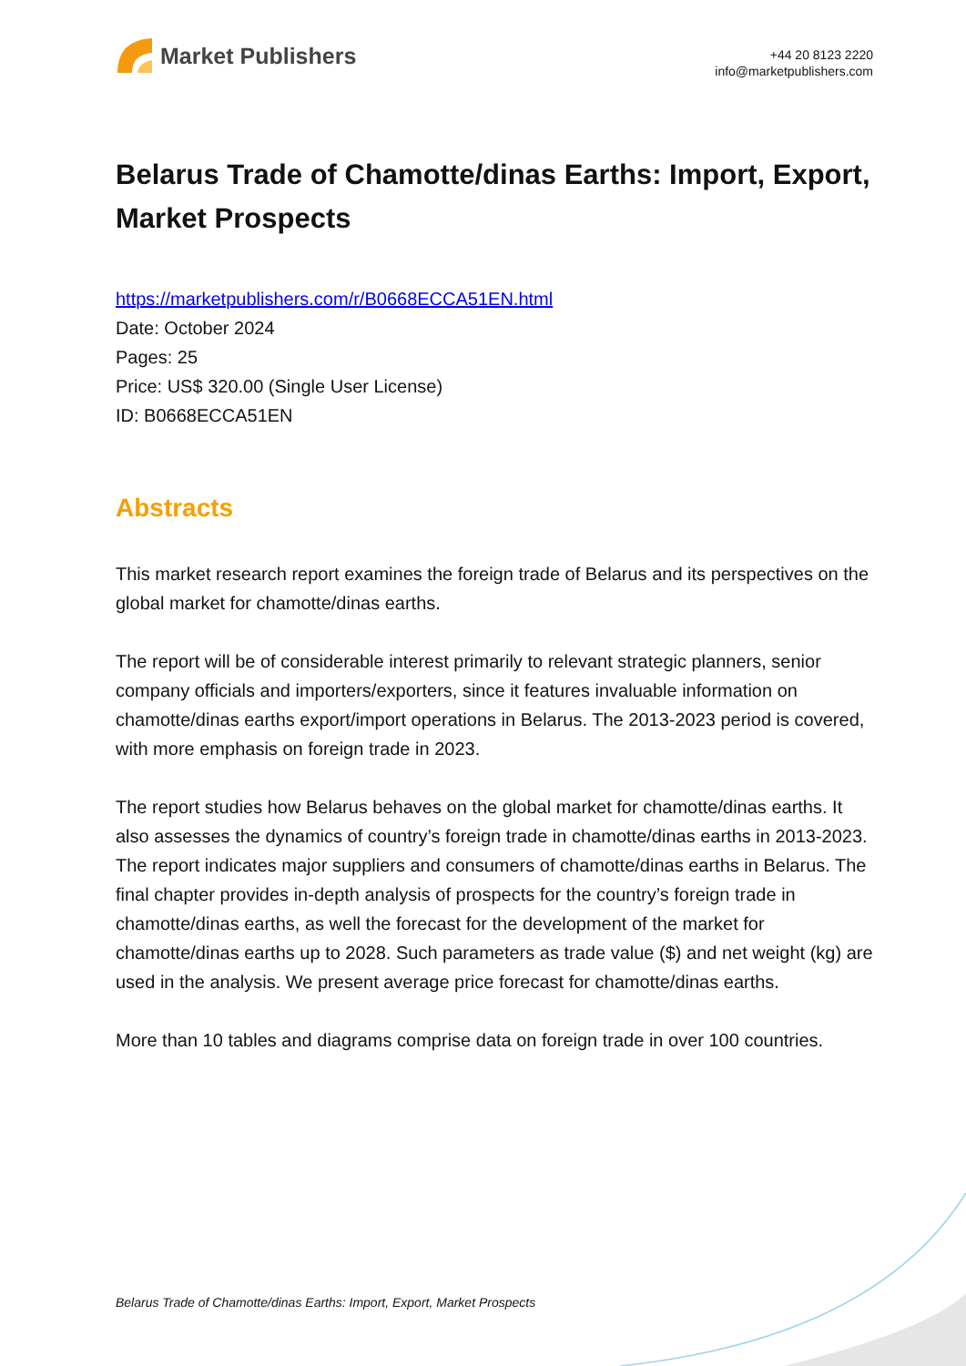Market Publishers
+44 20 8123 2220
info@marketpublishers.com
Belarus Trade of Chamotte/dinas Earths: Import, Export, Market Prospects
https://marketpublishers.com/r/B0668ECCA51EN.html
Date: October 2024
Pages: 25
Price: US$ 320.00 (Single User License)
ID: B0668ECCA51EN
Abstracts
This market research report examines the foreign trade of Belarus and its perspectives on the global market for chamotte/dinas earths.
The report will be of considerable interest primarily to relevant strategic planners, senior company officials and importers/exporters, since it features invaluable information on chamotte/dinas earths export/import operations in Belarus. The 2013-2023 period is covered, with more emphasis on foreign trade in 2023.
The report studies how Belarus behaves on the global market for chamotte/dinas earths. It also assesses the dynamics of country’s foreign trade in chamotte/dinas earths in 2013-2023. The report indicates major suppliers and consumers of chamotte/dinas earths in Belarus. The final chapter provides in-depth analysis of prospects for the country’s foreign trade in chamotte/dinas earths, as well the forecast for the development of the market for chamotte/dinas earths up to 2028. Such parameters as trade value ($) and net weight (kg) are used in the analysis. We present average price forecast for chamotte/dinas earths.
More than 10 tables and diagrams comprise data on foreign trade in over 100 countries.
Belarus Trade of Chamotte/dinas Earths: Import, Export, Market Prospects